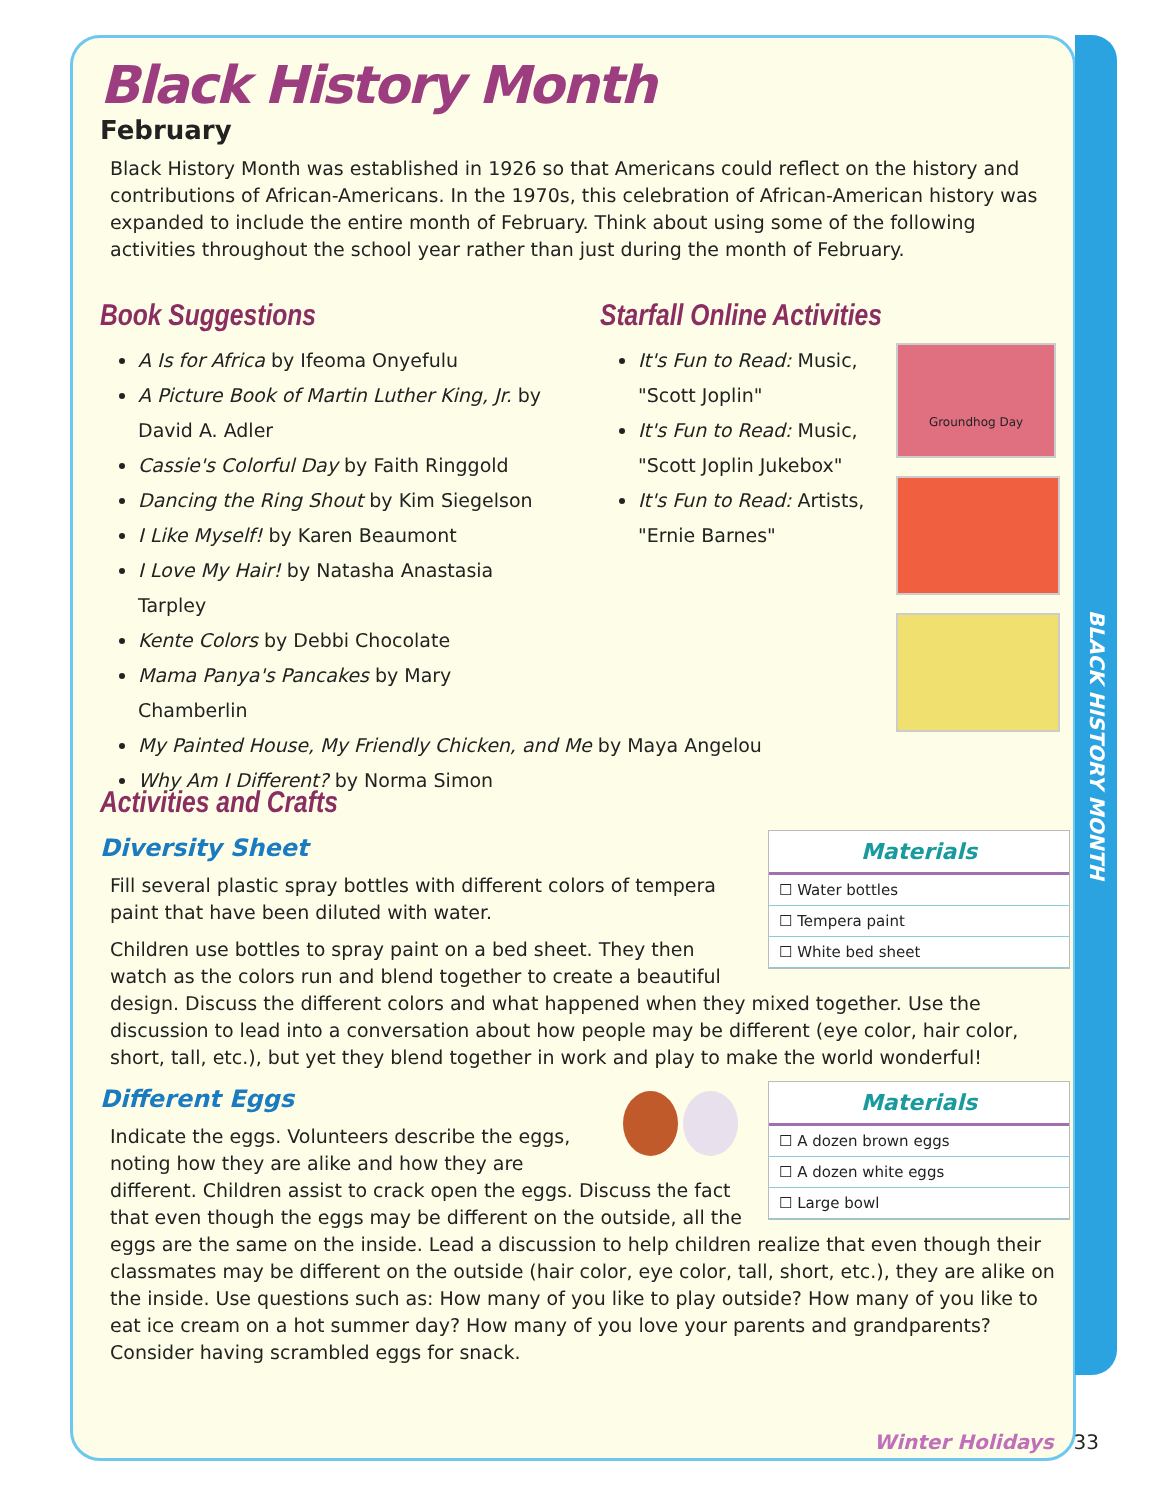BLACK HISTORY MONTH
Black History Month
February
Black History Month was established in 1926 so that Americans could reflect on the history and contributions of African-Americans. In the 1970s, this celebration of African-American history was expanded to include the entire month of February. Think about using some of the following activities throughout the school year rather than just during the month of February.
Book Suggestions
A Is for Africa by Ifeoma Onyefulu
A Picture Book of Martin Luther King, Jr. by David A. Adler
Cassie's Colorful Day by Faith Ringgold
Dancing the Ring Shout by Kim Siegelson
I Like Myself! by Karen Beaumont
I Love My Hair! by Natasha Anastasia Tarpley
Kente Colors by Debbi Chocolate
Mama Panya's Pancakes by Mary Chamberlin
My Painted House, My Friendly Chicken, and Me by Maya Angelou
Why Am I Different? by Norma Simon
Starfall Online Activities
It's Fun to Read: Music, "Scott Joplin"
It's Fun to Read: Music, "Scott Joplin Jukebox"
It's Fun to Read: Artists, "Ernie Barnes"
Groundhog Day
Activities and Crafts
Materials
☐ Water bottles
☐ Tempera paint
☐ White bed sheet
Diversity Sheet
Fill several plastic spray bottles with different colors of tempera paint that have been diluted with water.
Children use bottles to spray paint on a bed sheet. They then watch as the colors run and blend together to create a beautiful design. Discuss the different colors and what happened when they mixed together. Use the discussion to lead into a conversation about how people may be different (eye color, hair color, short, tall, etc.), but yet they blend together in work and play to make the world wonderful!
Materials
☐ A dozen brown eggs
☐ A dozen white eggs
☐ Large bowl
Different Eggs
Indicate the eggs. Volunteers describe the eggs, noting how they are alike and how they are different. Children assist to crack open the eggs. Discuss the fact that even though the eggs may be different on the outside, all the eggs are the same on the inside. Lead a discussion to help children realize that even though their classmates may be different on the outside (hair color, eye color, tall, short, etc.), they are alike on the inside. Use questions such as: How many of you like to play outside? How many of you like to eat ice cream on a hot summer day? How many of you love your parents and grandparents? Consider having scrambled eggs for snack.
Winter Holidays 33